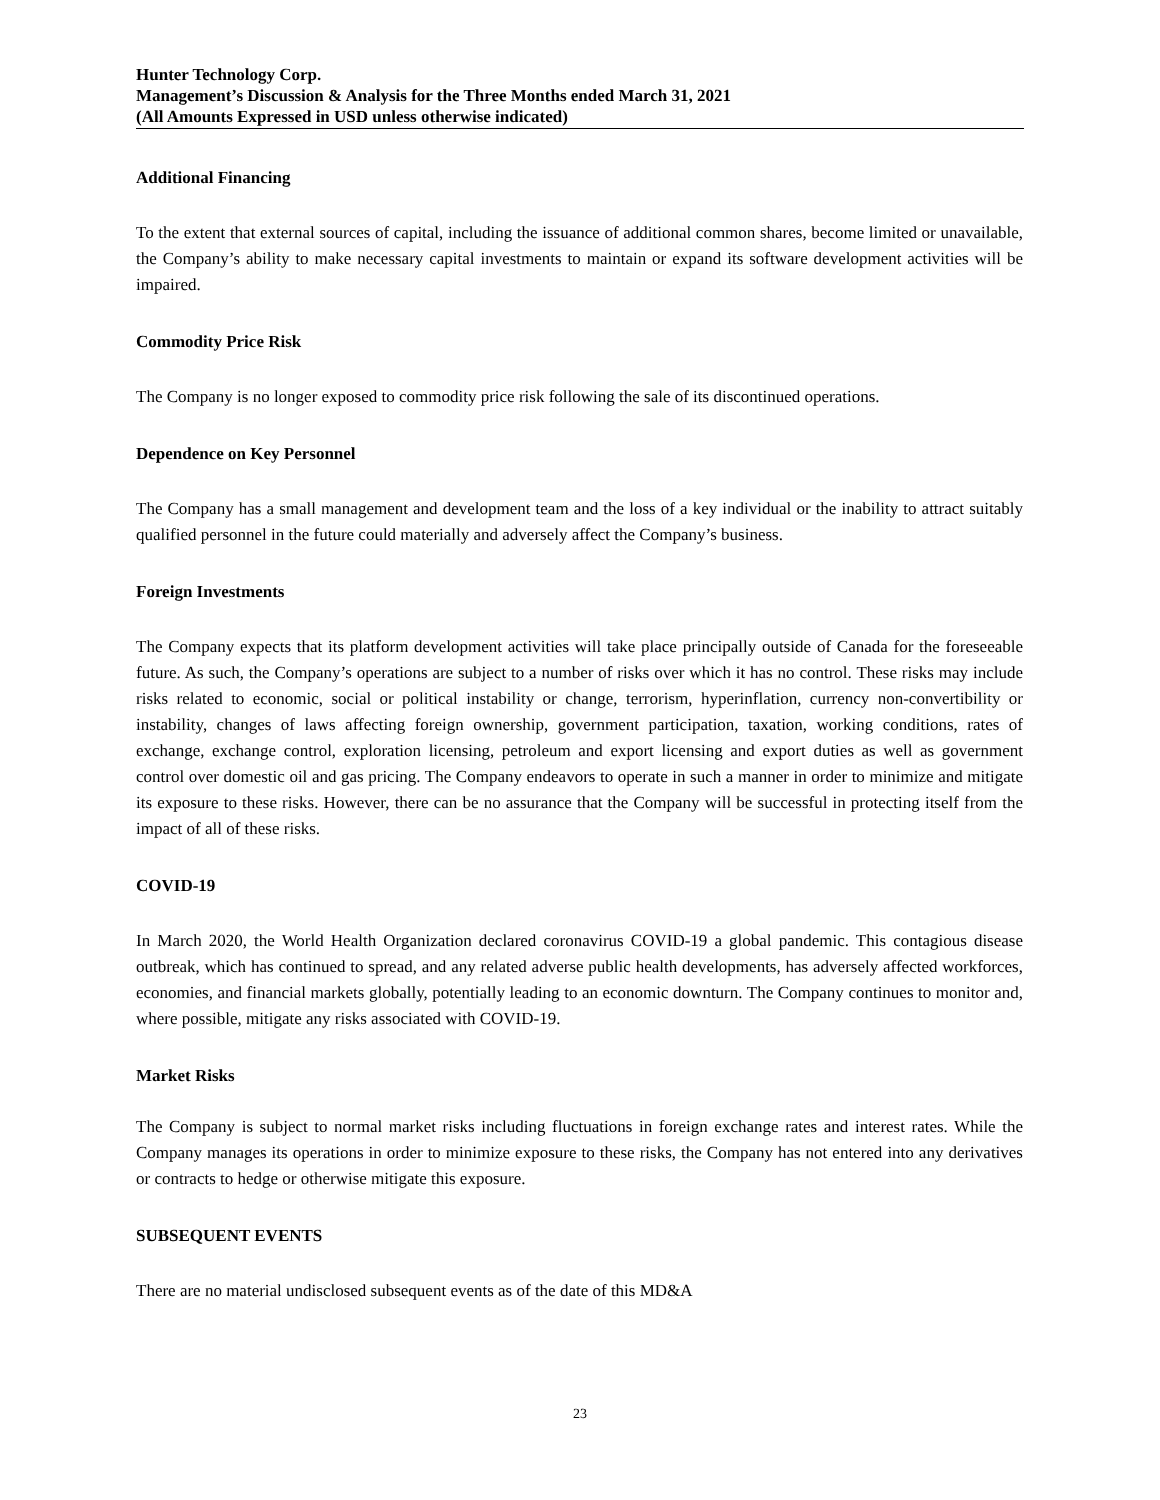Hunter Technology Corp.
Management’s Discussion & Analysis for the Three Months ended March 31, 2021
(All Amounts Expressed in USD unless otherwise indicated)
Additional Financing
To the extent that external sources of capital, including the issuance of additional common shares, become limited or unavailable, the Company’s ability to make necessary capital investments to maintain or expand its software development activities will be impaired.
Commodity Price Risk
The Company is no longer exposed to commodity price risk following the sale of its discontinued operations.
Dependence on Key Personnel
The Company has a small management and development team and the loss of a key individual or the inability to attract suitably qualified personnel in the future could materially and adversely affect the Company’s business.
Foreign Investments
The Company expects that its platform development activities will take place principally outside of Canada for the foreseeable future. As such, the Company’s operations are subject to a number of risks over which it has no control. These risks may include risks related to economic, social or political instability or change, terrorism, hyperinflation, currency non-convertibility or instability, changes of laws affecting foreign ownership, government participation, taxation, working conditions, rates of exchange, exchange control, exploration licensing, petroleum and export licensing and export duties as well as government control over domestic oil and gas pricing. The Company endeavors to operate in such a manner in order to minimize and mitigate its exposure to these risks. However, there can be no assurance that the Company will be successful in protecting itself from the impact of all of these risks.
COVID-19
In March 2020, the World Health Organization declared coronavirus COVID-19 a global pandemic. This contagious disease outbreak, which has continued to spread, and any related adverse public health developments, has adversely affected workforces, economies, and financial markets globally, potentially leading to an economic downturn. The Company continues to monitor and, where possible, mitigate any risks associated with COVID-19.
Market Risks
The Company is subject to normal market risks including fluctuations in foreign exchange rates and interest rates. While the Company manages its operations in order to minimize exposure to these risks, the Company has not entered into any derivatives or contracts to hedge or otherwise mitigate this exposure.
SUBSEQUENT EVENTS
There are no material undisclosed subsequent events as of the date of this MD&A
23